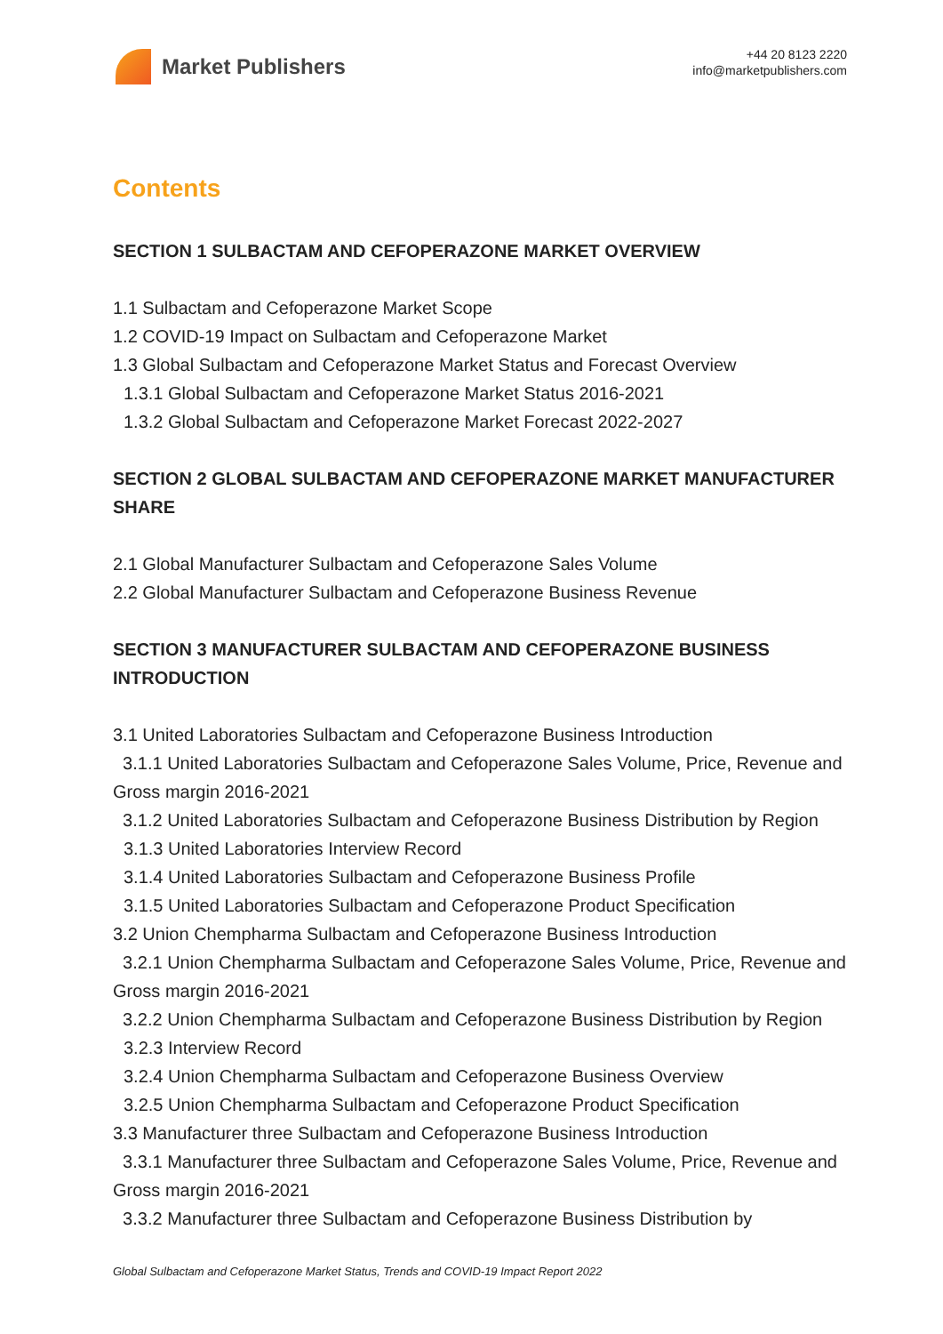Market Publishers
+44 20 8123 2220
info@marketpublishers.com
Contents
SECTION 1 SULBACTAM AND CEFOPERAZONE MARKET OVERVIEW
1.1 Sulbactam and Cefoperazone Market Scope
1.2 COVID-19 Impact on Sulbactam and Cefoperazone Market
1.3 Global Sulbactam and Cefoperazone Market Status and Forecast Overview
1.3.1 Global Sulbactam and Cefoperazone Market Status 2016-2021
1.3.2 Global Sulbactam and Cefoperazone Market Forecast 2022-2027
SECTION 2 GLOBAL SULBACTAM AND CEFOPERAZONE MARKET MANUFACTURER SHARE
2.1 Global Manufacturer Sulbactam and Cefoperazone Sales Volume
2.2 Global Manufacturer Sulbactam and Cefoperazone Business Revenue
SECTION 3 MANUFACTURER SULBACTAM AND CEFOPERAZONE BUSINESS INTRODUCTION
3.1 United Laboratories Sulbactam and Cefoperazone Business Introduction
3.1.1 United Laboratories Sulbactam and Cefoperazone Sales Volume, Price, Revenue and Gross margin 2016-2021
3.1.2 United Laboratories Sulbactam and Cefoperazone Business Distribution by Region
3.1.3 United Laboratories Interview Record
3.1.4 United Laboratories Sulbactam and Cefoperazone Business Profile
3.1.5 United Laboratories Sulbactam and Cefoperazone Product Specification
3.2 Union Chempharma Sulbactam and Cefoperazone Business Introduction
3.2.1 Union Chempharma Sulbactam and Cefoperazone Sales Volume, Price, Revenue and Gross margin 2016-2021
3.2.2 Union Chempharma Sulbactam and Cefoperazone Business Distribution by Region
3.2.3 Interview Record
3.2.4 Union Chempharma Sulbactam and Cefoperazone Business Overview
3.2.5 Union Chempharma Sulbactam and Cefoperazone Product Specification
3.3 Manufacturer three Sulbactam and Cefoperazone Business Introduction
3.3.1 Manufacturer three Sulbactam and Cefoperazone Sales Volume, Price, Revenue and Gross margin 2016-2021
3.3.2 Manufacturer three Sulbactam and Cefoperazone Business Distribution by
Global Sulbactam and Cefoperazone Market Status, Trends and COVID-19 Impact Report 2022